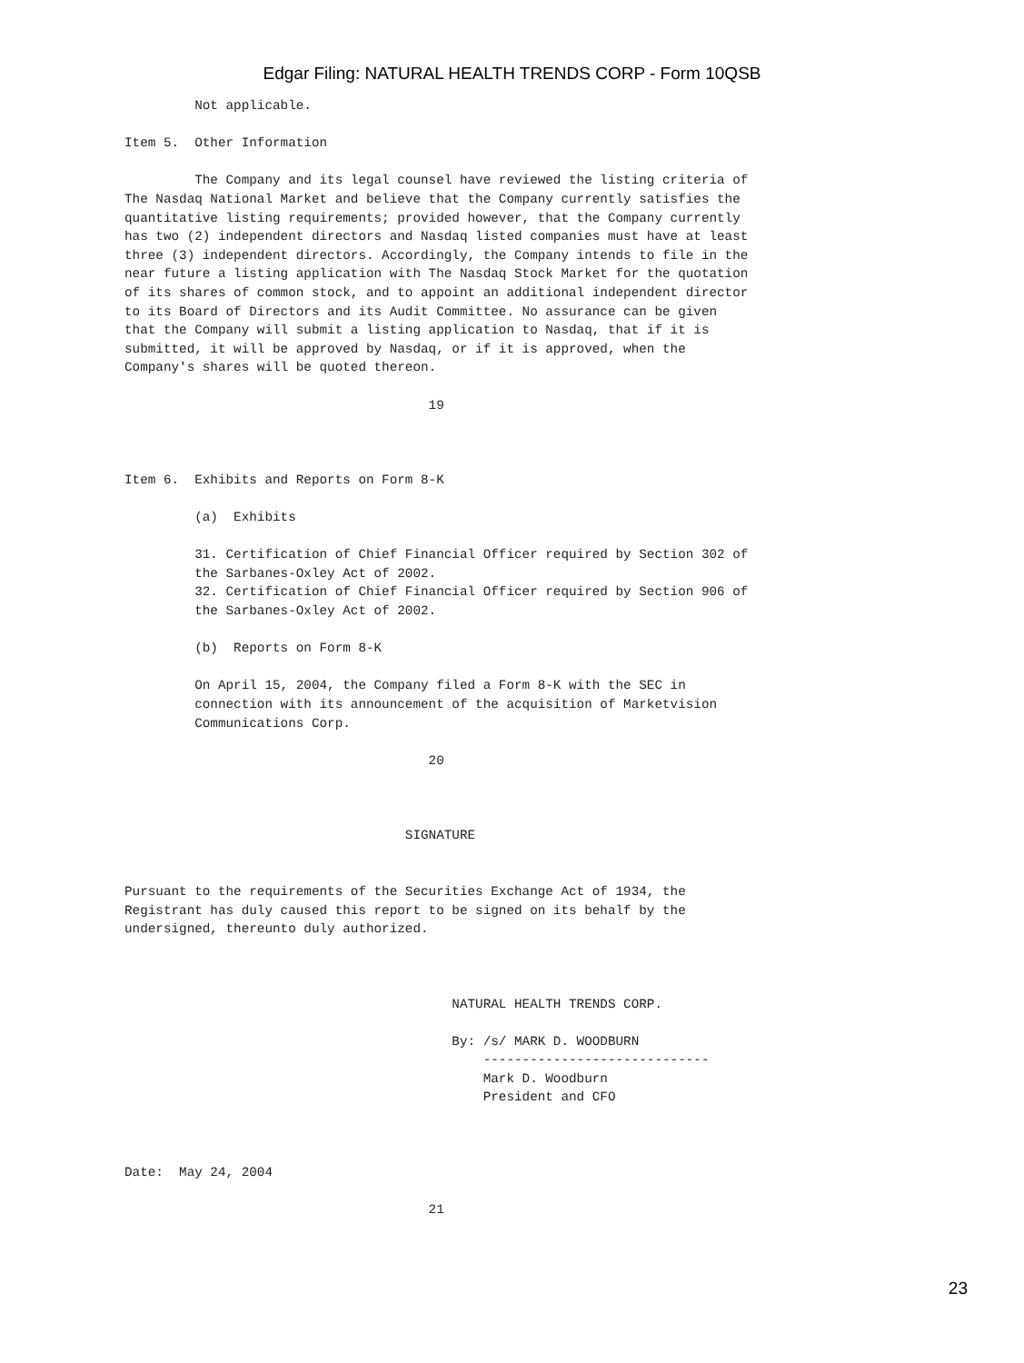Edgar Filing: NATURAL HEALTH TRENDS CORP - Form 10QSB
         Not applicable.

Item 5.  Other Information

         The Company and its legal counsel have reviewed the listing criteria of
The Nasdaq National Market and believe that the Company currently satisfies the
quantitative listing requirements; provided however, that the Company currently
has two (2) independent directors and Nasdaq listed companies must have at least
three (3) independent directors. Accordingly, the Company intends to file in the
near future a listing application with The Nasdaq Stock Market for the quotation
of its shares of common stock, and to appoint an additional independent director
to its Board of Directors and its Audit Committee. No assurance can be given
that the Company will submit a listing application to Nasdaq, that if it is
submitted, it will be approved by Nasdaq, or if it is approved, when the
Company's shares will be quoted thereon.

                                       19



Item 6.  Exhibits and Reports on Form 8-K

         (a)  Exhibits

         31. Certification of Chief Financial Officer required by Section 302 of
         the Sarbanes-Oxley Act of 2002.
         32. Certification of Chief Financial Officer required by Section 906 of
         the Sarbanes-Oxley Act of 2002.

         (b)  Reports on Form 8-K

         On April 15, 2004, the Company filed a Form 8-K with the SEC in
         connection with its announcement of the acquisition of Marketvision
         Communications Corp.

                                       20



                                    SIGNATURE


Pursuant to the requirements of the Securities Exchange Act of 1934, the
Registrant has duly caused this report to be signed on its behalf by the
undersigned, thereunto duly authorized.



                                          NATURAL HEALTH TRENDS CORP.

                                          By: /s/ MARK D. WOODBURN
                                              -----------------------------
                                              Mark D. Woodburn
                                              President and CFO



Date:  May 24, 2004

                                       21
23